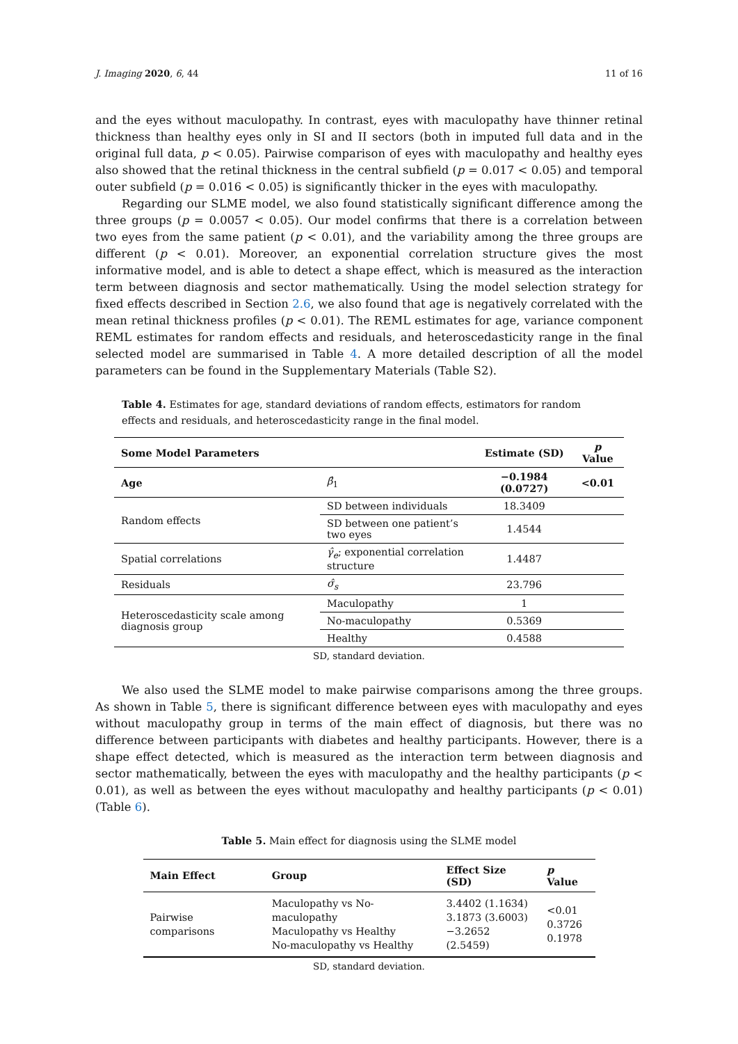J. Imaging 2020, 6, 44 11 of 16
and the eyes without maculopathy. In contrast, eyes with maculopathy have thinner retinal thickness than healthy eyes only in SI and II sectors (both in imputed full data and in the original full data, p < 0.05). Pairwise comparison of eyes with maculopathy and healthy eyes also showed that the retinal thickness in the central subfield (p = 0.017 < 0.05) and temporal outer subfield (p = 0.016 < 0.05) is significantly thicker in the eyes with maculopathy.
Regarding our SLME model, we also found statistically significant difference among the three groups (p = 0.0057 < 0.05). Our model confirms that there is a correlation between two eyes from the same patient (p < 0.01), and the variability among the three groups are different (p < 0.01). Moreover, an exponential correlation structure gives the most informative model, and is able to detect a shape effect, which is measured as the interaction term between diagnosis and sector mathematically. Using the model selection strategy for fixed effects described in Section 2.6, we also found that age is negatively correlated with the mean retinal thickness profiles (p < 0.01). The REML estimates for age, variance component REML estimates for random effects and residuals, and heteroscedasticity range in the final selected model are summarised in Table 4. A more detailed description of all the model parameters can be found in the Supplementary Materials (Table S2).
Table 4. Estimates for age, standard deviations of random effects, estimators for random effects and residuals, and heteroscedasticity range in the final model.
| Some Model Parameters | | Estimate (SD) | p Value |
| --- | --- | --- | --- |
| Age | β̂<sub>1</sub> | −0.1984 (0.0727) | <0.01 |
| Random effects | SD between individuals | 18.3409 | |
| | SD between one patient’s two eyes | 1.4544 | |
| Spatial correlations | γ̂<sub>e</sub> ; exponential correlation structure | 1.4487 | |
| Residuals | σ̂<sub>s</sub> | 23.796 | |
| Heteroscedasticity scale among diagnosis group | Maculopathy | 1 | |
| | No-maculopathy | 0.5369 | |
| | Healthy | 0.4588 | |
SD, standard deviation.
We also used the SLME model to make pairwise comparisons among the three groups. As shown in Table 5, there is significant difference between eyes with maculopathy and eyes without maculopathy group in terms of the main effect of diagnosis, but there was no difference between participants with diabetes and healthy participants. However, there is a shape effect detected, which is measured as the interaction term between diagnosis and sector mathematically, between the eyes with maculopathy and the healthy participants (p < 0.01), as well as between the eyes without maculopathy and healthy participants (p < 0.01) (Table 6).
Table 5. Main effect for diagnosis using the SLME model
| Main Effect | Group | Effect Size (SD) | p Value |
| --- | --- | --- | --- |
| Pairwise comparisons | Maculopathy vs No-maculopathy Maculopathy vs Healthy No-maculopathy vs Healthy | 3.4402 (1.1634) 3.1873 (3.6003) −3.2652 (2.5459) | <0.01 0.3726 0.1978 |
SD, standard deviation.